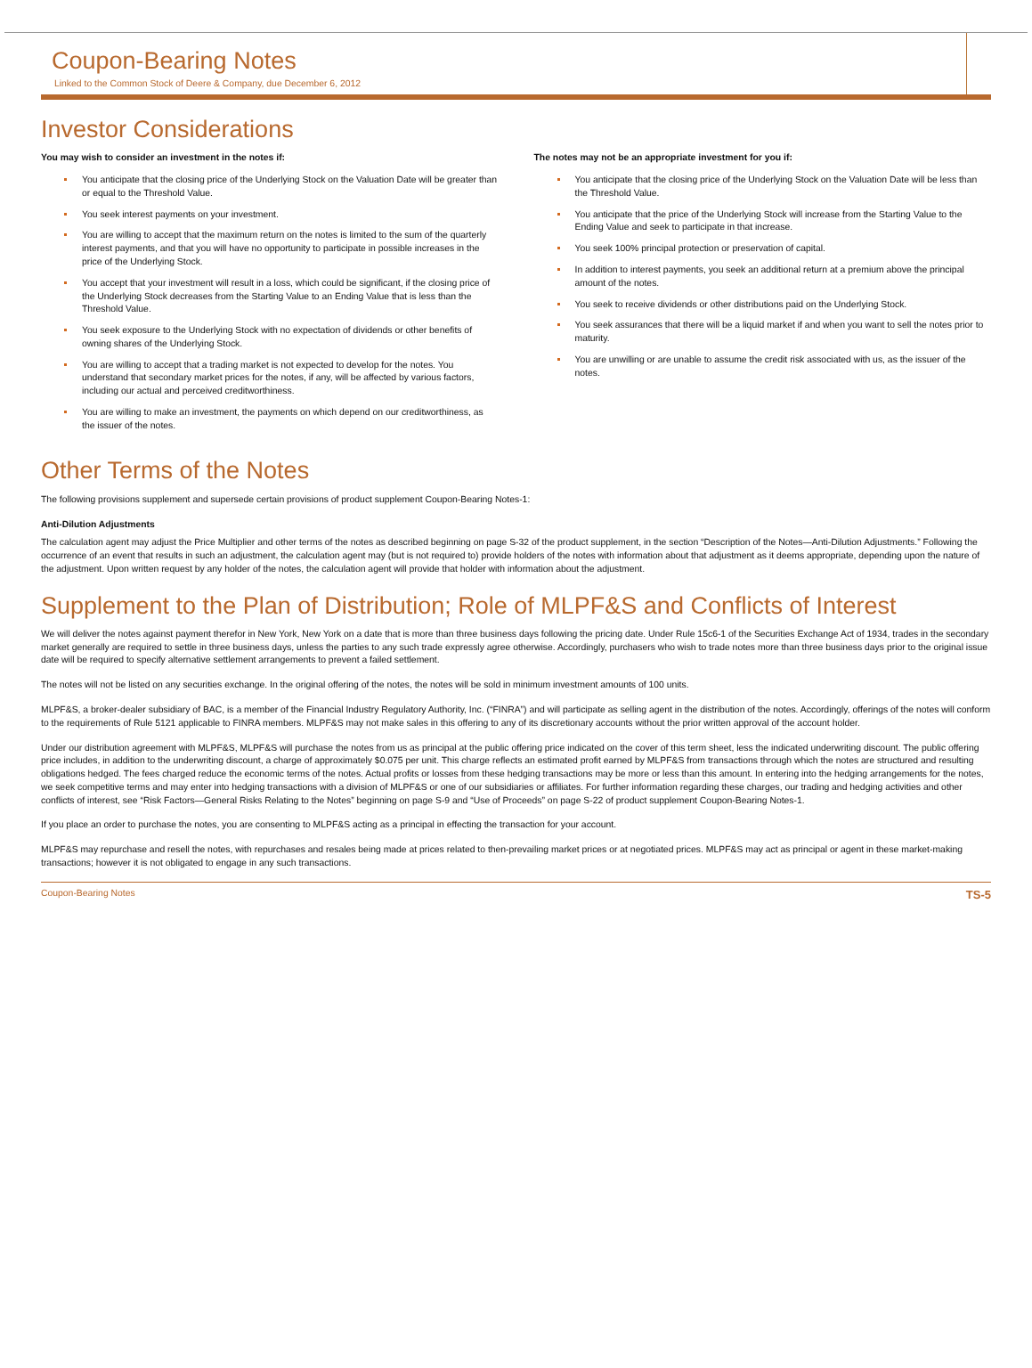Coupon-Bearing Notes
Linked to the Common Stock of Deere & Company, due December 6, 2012
Investor Considerations
You may wish to consider an investment in the notes if:
You anticipate that the closing price of the Underlying Stock on the Valuation Date will be greater than or equal to the Threshold Value.
You seek interest payments on your investment.
You are willing to accept that the maximum return on the notes is limited to the sum of the quarterly interest payments, and that you will have no opportunity to participate in possible increases in the price of the Underlying Stock.
You accept that your investment will result in a loss, which could be significant, if the closing price of the Underlying Stock decreases from the Starting Value to an Ending Value that is less than the Threshold Value.
You seek exposure to the Underlying Stock with no expectation of dividends or other benefits of owning shares of the Underlying Stock.
You are willing to accept that a trading market is not expected to develop for the notes. You understand that secondary market prices for the notes, if any, will be affected by various factors, including our actual and perceived creditworthiness.
You are willing to make an investment, the payments on which depend on our creditworthiness, as the issuer of the notes.
The notes may not be an appropriate investment for you if:
You anticipate that the closing price of the Underlying Stock on the Valuation Date will be less than the Threshold Value.
You anticipate that the price of the Underlying Stock will increase from the Starting Value to the Ending Value and seek to participate in that increase.
You seek 100% principal protection or preservation of capital.
In addition to interest payments, you seek an additional return at a premium above the principal amount of the notes.
You seek to receive dividends or other distributions paid on the Underlying Stock.
You seek assurances that there will be a liquid market if and when you want to sell the notes prior to maturity.
You are unwilling or are unable to assume the credit risk associated with us, as the issuer of the notes.
Other Terms of the Notes
The following provisions supplement and supersede certain provisions of product supplement Coupon-Bearing Notes-1:
Anti-Dilution Adjustments
The calculation agent may adjust the Price Multiplier and other terms of the notes as described beginning on page S-32 of the product supplement, in the section “Description of the Notes—Anti-Dilution Adjustments.” Following the occurrence of an event that results in such an adjustment, the calculation agent may (but is not required to) provide holders of the notes with information about that adjustment as it deems appropriate, depending upon the nature of the adjustment. Upon written request by any holder of the notes, the calculation agent will provide that holder with information about the adjustment.
Supplement to the Plan of Distribution; Role of MLPF&S and Conflicts of Interest
We will deliver the notes against payment therefor in New York, New York on a date that is more than three business days following the pricing date. Under Rule 15c6-1 of the Securities Exchange Act of 1934, trades in the secondary market generally are required to settle in three business days, unless the parties to any such trade expressly agree otherwise. Accordingly, purchasers who wish to trade notes more than three business days prior to the original issue date will be required to specify alternative settlement arrangements to prevent a failed settlement.
The notes will not be listed on any securities exchange. In the original offering of the notes, the notes will be sold in minimum investment amounts of 100 units.
MLPF&S, a broker-dealer subsidiary of BAC, is a member of the Financial Industry Regulatory Authority, Inc. (“FINRA”) and will participate as selling agent in the distribution of the notes. Accordingly, offerings of the notes will conform to the requirements of Rule 5121 applicable to FINRA members. MLPF&S may not make sales in this offering to any of its discretionary accounts without the prior written approval of the account holder.
Under our distribution agreement with MLPF&S, MLPF&S will purchase the notes from us as principal at the public offering price indicated on the cover of this term sheet, less the indicated underwriting discount. The public offering price includes, in addition to the underwriting discount, a charge of approximately $0.075 per unit. This charge reflects an estimated profit earned by MLPF&S from transactions through which the notes are structured and resulting obligations hedged. The fees charged reduce the economic terms of the notes. Actual profits or losses from these hedging transactions may be more or less than this amount. In entering into the hedging arrangements for the notes, we seek competitive terms and may enter into hedging transactions with a division of MLPF&S or one of our subsidiaries or affiliates. For further information regarding these charges, our trading and hedging activities and other conflicts of interest, see “Risk Factors—General Risks Relating to the Notes” beginning on page S-9 and “Use of Proceeds” on page S-22 of product supplement Coupon-Bearing Notes-1.
If you place an order to purchase the notes, you are consenting to MLPF&S acting as a principal in effecting the transaction for your account.
MLPF&S may repurchase and resell the notes, with repurchases and resales being made at prices related to then-prevailing market prices or at negotiated prices. MLPF&S may act as principal or agent in these market-making transactions; however it is not obligated to engage in any such transactions.
Coupon-Bearing Notes TS-5